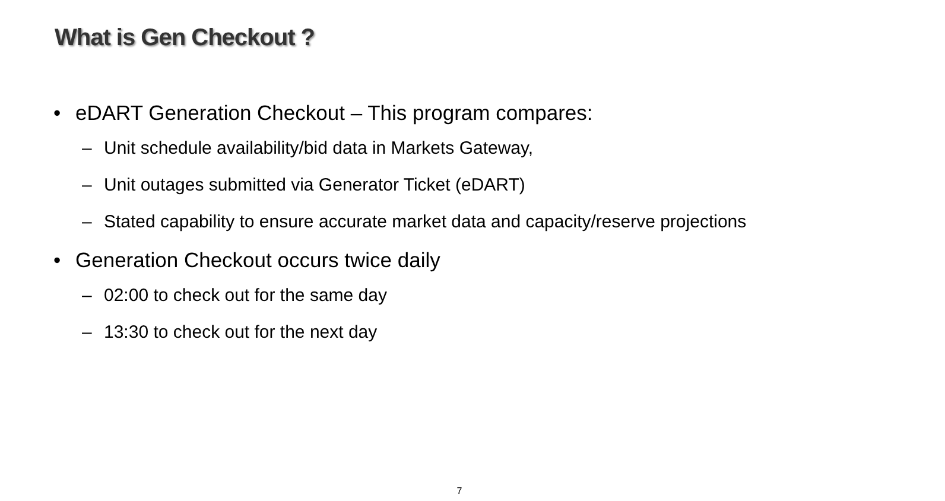What is Gen Checkout ?
• eDART Generation Checkout – This program compares:
– Unit schedule availability/bid data in Markets Gateway,
– Unit outages submitted via Generator Ticket (eDART)
– Stated capability to ensure accurate market data and capacity/reserve projections
• Generation Checkout occurs twice daily
– 02:00 to check out for the same day
– 13:30 to check out for the next day
7